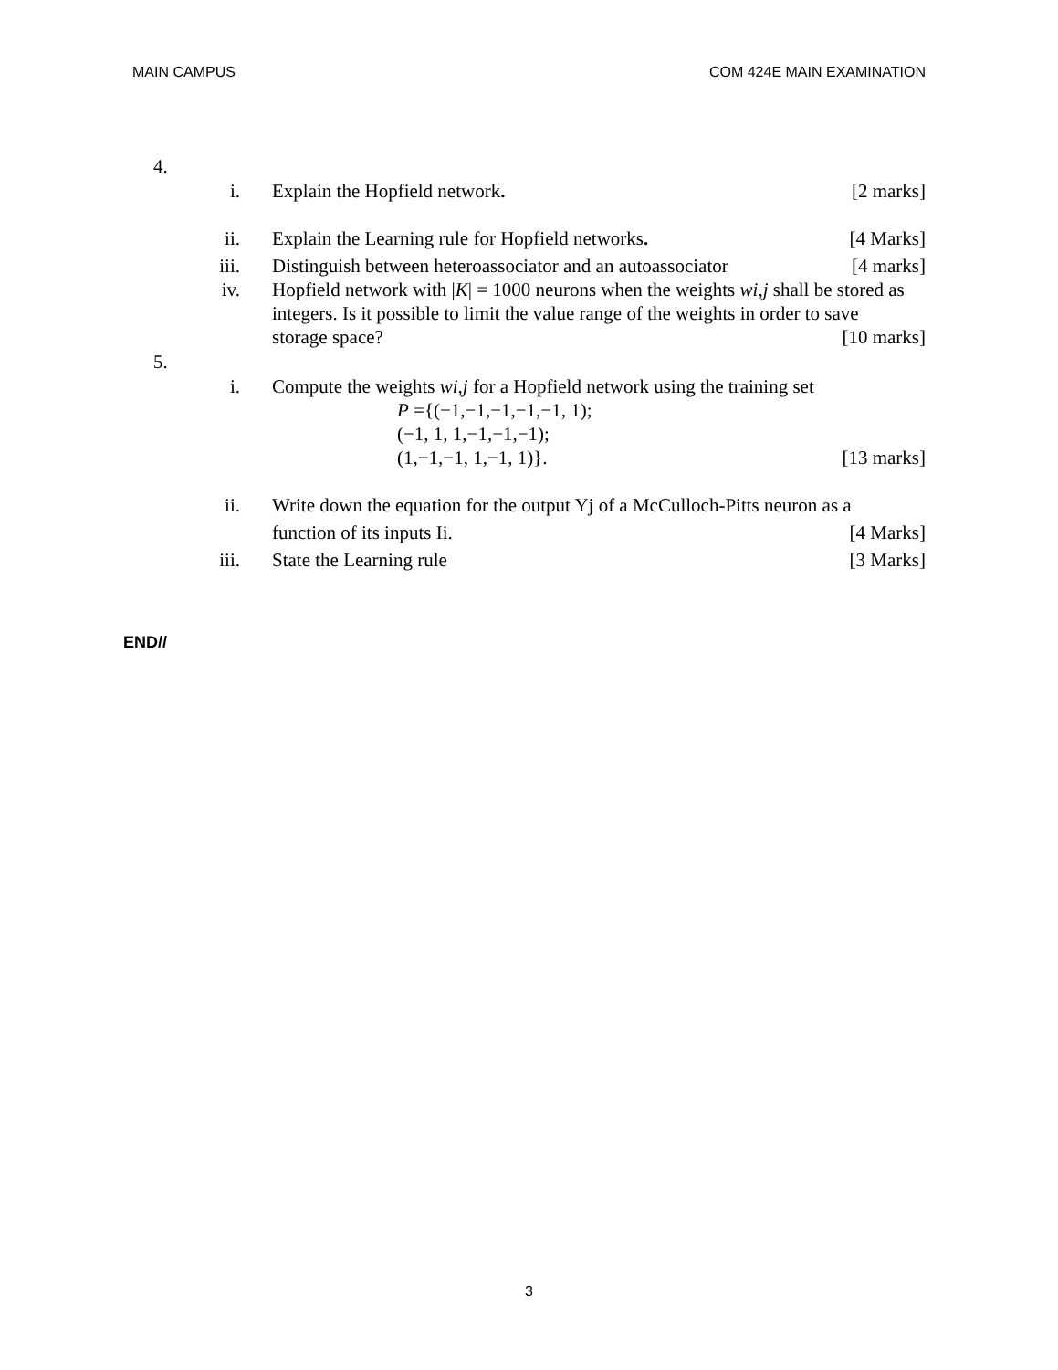MAIN CAMPUS COM 424E MAIN EXAMINATION
4.
i. Explain the Hopfield network. [2 marks]
ii. Explain the Learning rule for Hopfield networks. [4 Marks]
iii. Distinguish between heteroassociator and an autoassociator [4 marks]
iv. Hopfield network with |K| = 1000 neurons when the weights wi,j shall be stored as integers. Is it possible to limit the value range of the weights in order to save
storage space? [10 marks]
5.
i. Compute the weights wi,j for a Hopfield network using the training set
P ={(−1,−1,−1,−1,−1, 1);
(−1, 1, 1,−1,−1,−1);
(1,−1,−1, 1,−1, 1)}. [13 marks]
ii. Write down the equation for the output Yj of a McCulloch-Pitts neuron as a
function of its inputs Ii. [4 Marks]
iii. State the Learning rule [3 Marks]
END//
3